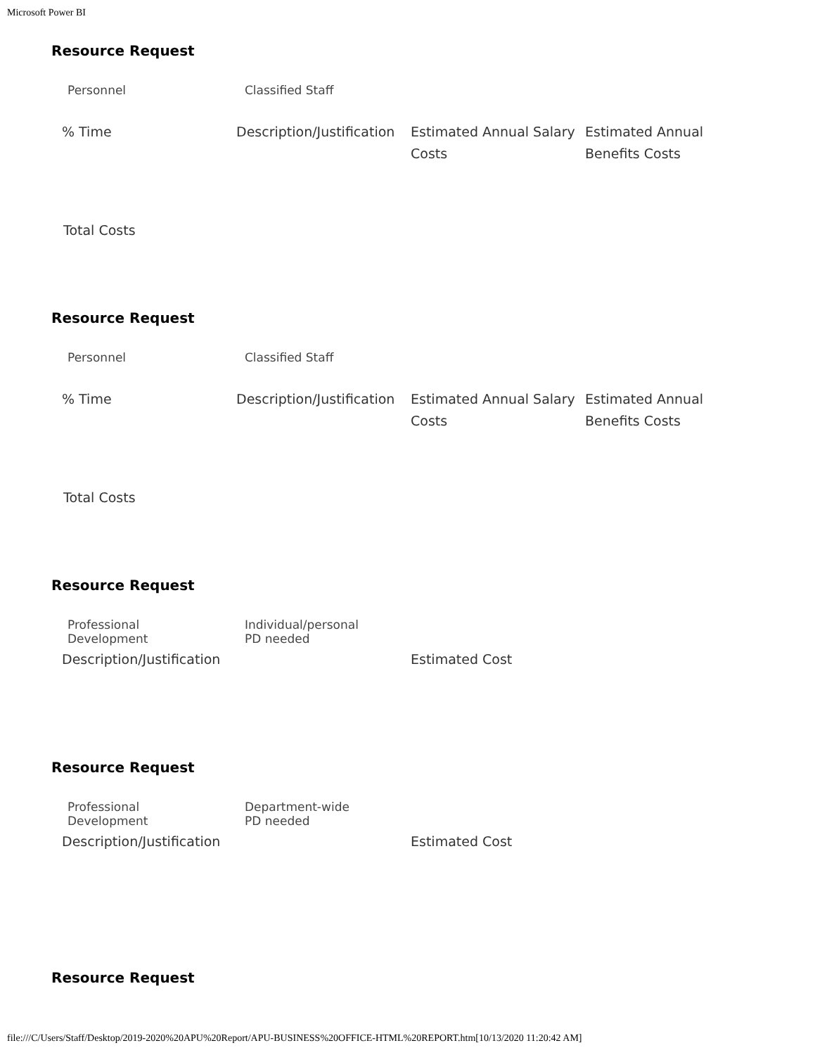Microsoft Power BI
Resource Request
Personnel Classified Staff
| % Time | Description/Justification | Estimated Annual Salary Costs | Estimated Annual Benefits Costs |
| --- | --- | --- | --- |
Total Costs
Resource Request
Personnel Classified Staff
| % Time | Description/Justification | Estimated Annual Salary Costs | Estimated Annual Benefits Costs |
| --- | --- | --- | --- |
Total Costs
Resource Request
Professional
Development
Individual/personal
PD needed
| Description/Justification | Estimated Cost |
| --- | --- |
Resource Request
Professional
Development
Department-wide
PD needed
| Description/Justification | Estimated Cost |
| --- | --- |
Resource Request
file:///C/Users/Staff/Desktop/2019-2020%20APU%20Report/APU-BUSINESS%20OFFICE-HTML%20REPORT.htm[10/13/2020 11:20:42 AM]